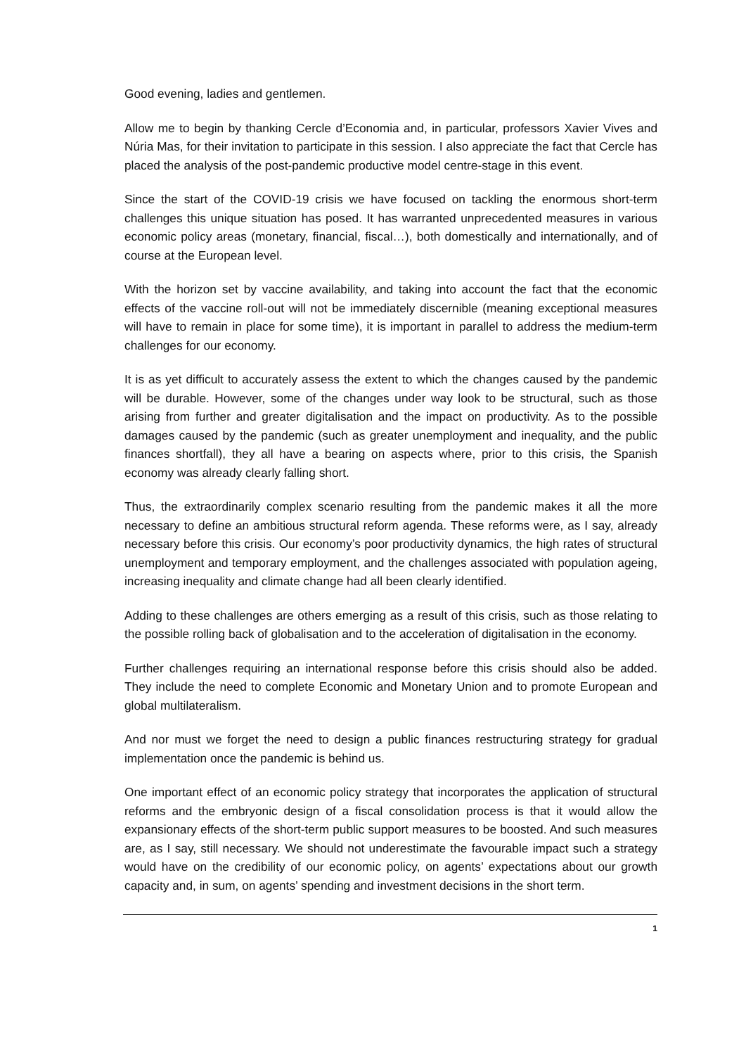Good evening, ladies and gentlemen.
Allow me to begin by thanking Cercle d’Economia and, in particular, professors Xavier Vives and Núria Mas, for their invitation to participate in this session. I also appreciate the fact that Cercle has placed the analysis of the post-pandemic productive model centre-stage in this event.
Since the start of the COVID-19 crisis we have focused on tackling the enormous short-term challenges this unique situation has posed. It has warranted unprecedented measures in various economic policy areas (monetary, financial, fiscal…), both domestically and internationally, and of course at the European level.
With the horizon set by vaccine availability, and taking into account the fact that the economic effects of the vaccine roll-out will not be immediately discernible (meaning exceptional measures will have to remain in place for some time), it is important in parallel to address the medium-term challenges for our economy.
It is as yet difficult to accurately assess the extent to which the changes caused by the pandemic will be durable. However, some of the changes under way look to be structural, such as those arising from further and greater digitalisation and the impact on productivity. As to the possible damages caused by the pandemic (such as greater unemployment and inequality, and the public finances shortfall), they all have a bearing on aspects where, prior to this crisis, the Spanish economy was already clearly falling short.
Thus, the extraordinarily complex scenario resulting from the pandemic makes it all the more necessary to define an ambitious structural reform agenda. These reforms were, as I say, already necessary before this crisis. Our economy’s poor productivity dynamics, the high rates of structural unemployment and temporary employment, and the challenges associated with population ageing, increasing inequality and climate change had all been clearly identified.
Adding to these challenges are others emerging as a result of this crisis, such as those relating to the possible rolling back of globalisation and to the acceleration of digitalisation in the economy.
Further challenges requiring an international response before this crisis should also be added. They include the need to complete Economic and Monetary Union and to promote European and global multilateralism.
And nor must we forget the need to design a public finances restructuring strategy for gradual implementation once the pandemic is behind us.
One important effect of an economic policy strategy that incorporates the application of structural reforms and the embryonic design of a fiscal consolidation process is that it would allow the expansionary effects of the short-term public support measures to be boosted. And such measures are, as I say, still necessary. We should not underestimate the favourable impact such a strategy would have on the credibility of our economic policy, on agents’ expectations about our growth capacity and, in sum, on agents’ spending and investment decisions in the short term.
1